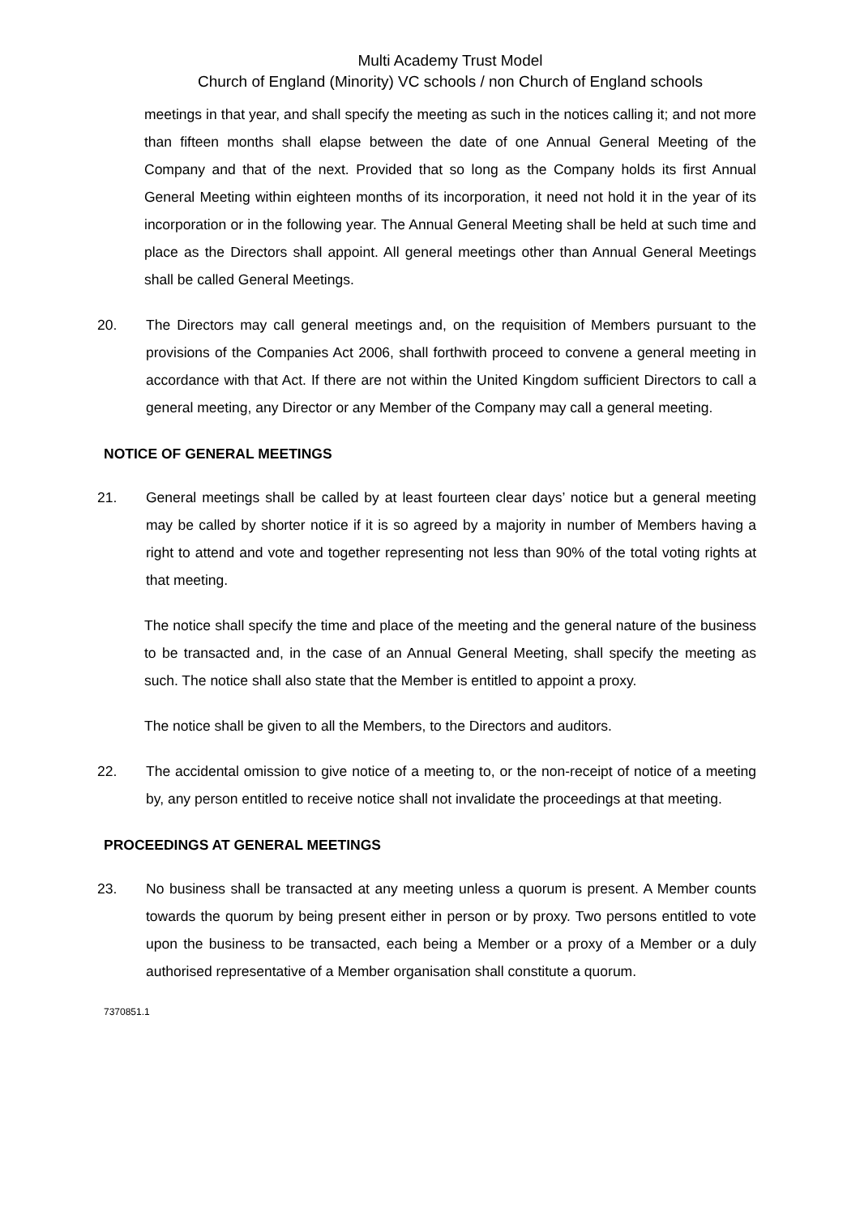Multi Academy Trust Model
Church of England (Minority) VC schools / non Church of England schools
meetings in that year, and shall specify the meeting as such in the notices calling it; and not more than fifteen months shall elapse between the date of one Annual General Meeting of the Company and that of the next. Provided that so long as the Company holds its first Annual General Meeting within eighteen months of its incorporation, it need not hold it in the year of its incorporation or in the following year. The Annual General Meeting shall be held at such time and place as the Directors shall appoint. All general meetings other than Annual General Meetings shall be called General Meetings.
20. The Directors may call general meetings and, on the requisition of Members pursuant to the provisions of the Companies Act 2006, shall forthwith proceed to convene a general meeting in accordance with that Act. If there are not within the United Kingdom sufficient Directors to call a general meeting, any Director or any Member of the Company may call a general meeting.
NOTICE OF GENERAL MEETINGS
21. General meetings shall be called by at least fourteen clear days’ notice but a general meeting may be called by shorter notice if it is so agreed by a majority in number of Members having a right to attend and vote and together representing not less than 90% of the total voting rights at that meeting.
The notice shall specify the time and place of the meeting and the general nature of the business to be transacted and, in the case of an Annual General Meeting, shall specify the meeting as such. The notice shall also state that the Member is entitled to appoint a proxy.
The notice shall be given to all the Members, to the Directors and auditors.
22. The accidental omission to give notice of a meeting to, or the non-receipt of notice of a meeting by, any person entitled to receive notice shall not invalidate the proceedings at that meeting.
PROCEEDINGS AT GENERAL MEETINGS
23. No business shall be transacted at any meeting unless a quorum is present. A Member counts towards the quorum by being present either in person or by proxy. Two persons entitled to vote upon the business to be transacted, each being a Member or a proxy of a Member or a duly authorised representative of a Member organisation shall constitute a quorum.
7370851.1